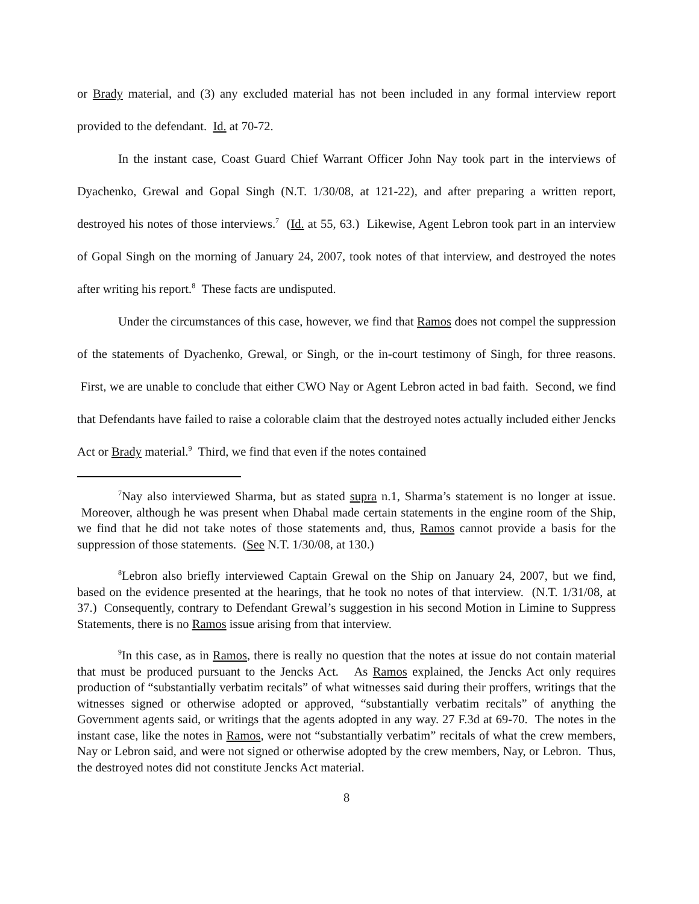or Brady material, and (3) any excluded material has not been included in any formal interview report provided to the defendant. Id. at 70-72.
In the instant case, Coast Guard Chief Warrant Officer John Nay took part in the interviews of Dyachenko, Grewal and Gopal Singh (N.T. 1/30/08, at 121-22), and after preparing a written report, destroyed his notes of those interviews.<sup>7</sup> (Id. at 55, 63.) Likewise, Agent Lebron took part in an interview of Gopal Singh on the morning of January 24, 2007, took notes of that interview, and destroyed the notes after writing his report.<sup>8</sup> These facts are undisputed.
Under the circumstances of this case, however, we find that Ramos does not compel the suppression of the statements of Dyachenko, Grewal, or Singh, or the in-court testimony of Singh, for three reasons. First, we are unable to conclude that either CWO Nay or Agent Lebron acted in bad faith. Second, we find that Defendants have failed to raise a colorable claim that the destroyed notes actually included either Jencks Act or Brady material.<sup>9</sup> Third, we find that even if the notes contained
<sup>7</sup> Nay also interviewed Sharma, but as stated supra n.1, Sharma’s statement is no longer at issue. Moreover, although he was present when Dhabal made certain statements in the engine room of the Ship, we find that he did not take notes of those statements and, thus, Ramos cannot provide a basis for the suppression of those statements. (See N.T. 1/30/08, at 130.)
<sup>8</sup> Lebron also briefly interviewed Captain Grewal on the Ship on January 24, 2007, but we find, based on the evidence presented at the hearings, that he took no notes of that interview. (N.T. 1/31/08, at 37.) Consequently, contrary to Defendant Grewal’s suggestion in his second Motion in Limine to Suppress Statements, there is no Ramos issue arising from that interview.
<sup>9</sup> In this case, as in Ramos, there is really no question that the notes at issue do not contain material that must be produced pursuant to the Jencks Act. As Ramos explained, the Jencks Act only requires production of “substantially verbatim recitals” of what witnesses said during their proffers, writings that the witnesses signed or otherwise adopted or approved, “substantially verbatim recitals” of anything the Government agents said, or writings that the agents adopted in any way. 27 F.3d at 69-70. The notes in the instant case, like the notes in Ramos, were not “substantially verbatim” recitals of what the crew members, Nay or Lebron said, and were not signed or otherwise adopted by the crew members, Nay, or Lebron. Thus, the destroyed notes did not constitute Jencks Act material.
8